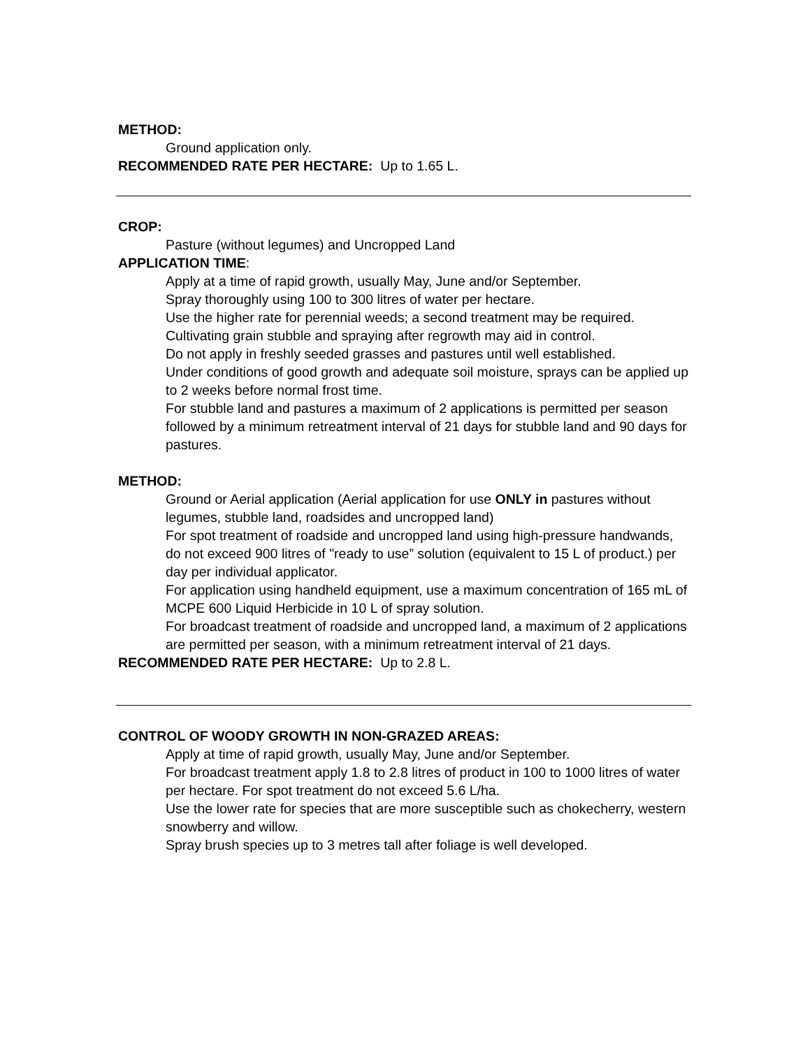METHOD:
Ground application only.
RECOMMENDED RATE PER HECTARE: Up to 1.65 L.
CROP:
Pasture (without legumes) and Uncropped Land
APPLICATION TIME:
Apply at a time of rapid growth, usually May, June and/or September.
Spray thoroughly using 100 to 300 litres of water per hectare.
Use the higher rate for perennial weeds; a second treatment may be required. Cultivating grain stubble and spraying after regrowth may aid in control.
Do not apply in freshly seeded grasses and pastures until well established.
Under conditions of good growth and adequate soil moisture, sprays can be applied up to 2 weeks before normal frost time.
For stubble land and pastures a maximum of 2 applications is permitted per season followed by a minimum retreatment interval of 21 days for stubble land and 90 days for pastures.
METHOD:
Ground or Aerial application (Aerial application for use ONLY in pastures without legumes, stubble land, roadsides and uncropped land)
For spot treatment of roadside and uncropped land using high-pressure handwands, do not exceed 900 litres of "ready to use” solution (equivalent to 15 L of product.) per day per individual applicator.
For application using handheld equipment, use a maximum concentration of 165 mL of MCPE 600 Liquid Herbicide in 10 L of spray solution.
For broadcast treatment of roadside and uncropped land, a maximum of 2 applications are permitted per season, with a minimum retreatment interval of 21 days.
RECOMMENDED RATE PER HECTARE: Up to 2.8 L.
CONTROL OF WOODY GROWTH IN NON-GRAZED AREAS:
Apply at time of rapid growth, usually May, June and/or September.
For broadcast treatment apply 1.8 to 2.8 litres of product in 100 to 1000 litres of water per hectare. For spot treatment do not exceed 5.6 L/ha.
Use the lower rate for species that are more susceptible such as chokecherry, western snowberry and willow.
Spray brush species up to 3 metres tall after foliage is well developed.